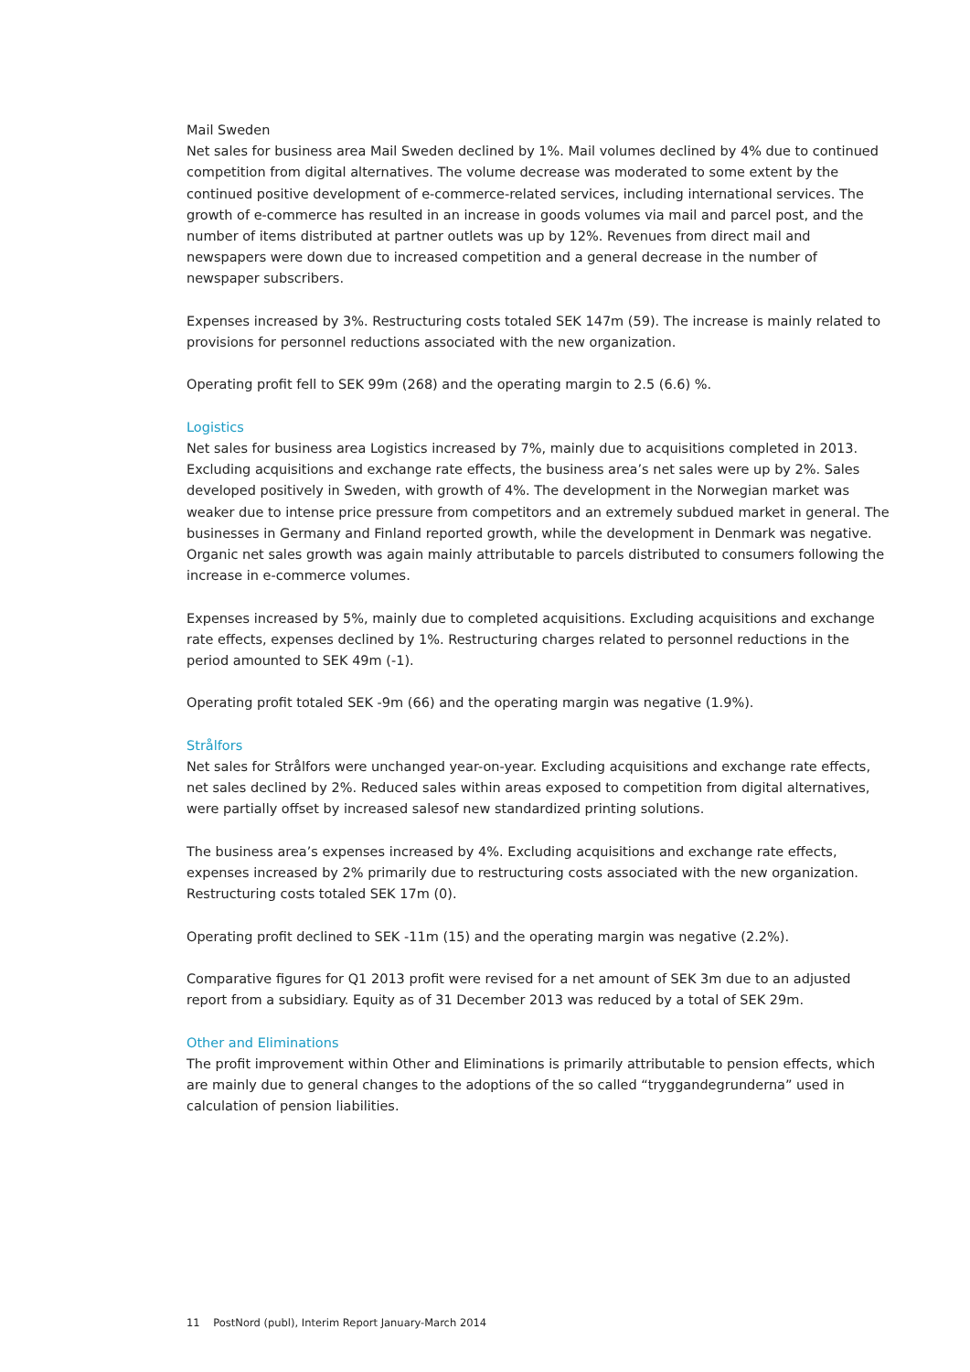Mail Sweden
Net sales for business area Mail Sweden declined by 1%. Mail volumes declined by 4% due to continued competition from digital alternatives. The volume decrease was moderated to some extent by the continued positive development of e-commerce-related services, including international services. The growth of e-commerce has resulted in an increase in goods volumes via mail and parcel post, and the number of items distributed at partner outlets was up by 12%. Revenues from direct mail and newspapers were down due to increased competition and a general decrease in the number of newspaper subscribers.
Expenses increased by 3%. Restructuring costs totaled SEK 147m (59). The increase is mainly related to provisions for personnel reductions associated with the new organization.
Operating profit fell to SEK 99m (268) and the operating margin to 2.5 (6.6) %.
Logistics
Net sales for business area Logistics increased by 7%, mainly due to acquisitions completed in 2013. Excluding acquisitions and exchange rate effects, the business area’s net sales were up by 2%. Sales developed positively in Sweden, with growth of 4%. The development in the Norwegian market was weaker due to intense price pressure from competitors and an extremely subdued market in general. The businesses in Germany and Finland reported growth, while the development in Denmark was negative. Organic net sales growth was again mainly attributable to parcels distributed to consumers following the increase in e-commerce volumes.
Expenses increased by 5%, mainly due to completed acquisitions. Excluding acquisitions and exchange rate effects, expenses declined by 1%. Restructuring charges related to personnel reductions in the period amounted to SEK 49m (-1).
Operating profit totaled SEK -9m (66) and the operating margin was negative (1.9%).
Strålfors
Net sales for Strålfors were unchanged year-on-year. Excluding acquisitions and exchange rate effects, net sales declined by 2%. Reduced sales within areas exposed to competition from digital alternatives, were partially offset by increased salesof new standardized printing solutions.
The business area’s expenses increased by 4%. Excluding acquisitions and exchange rate effects, expenses increased by 2% primarily due to restructuring costs associated with the new organization. Restructuring costs totaled SEK 17m (0).
Operating profit declined to SEK -11m (15) and the operating margin was negative (2.2%).
Comparative figures for Q1 2013 profit were revised for a net amount of SEK 3m due to an adjusted report from a subsidiary. Equity as of 31 December 2013 was reduced by a total of SEK 29m.
Other and Eliminations
The profit improvement within Other and Eliminations is primarily attributable to pension effects, which are mainly due to general changes to the adoptions of the so called “tryggandegrunderna” used in calculation of pension liabilities.
11 PostNord (publ), Interim Report January-March 2014